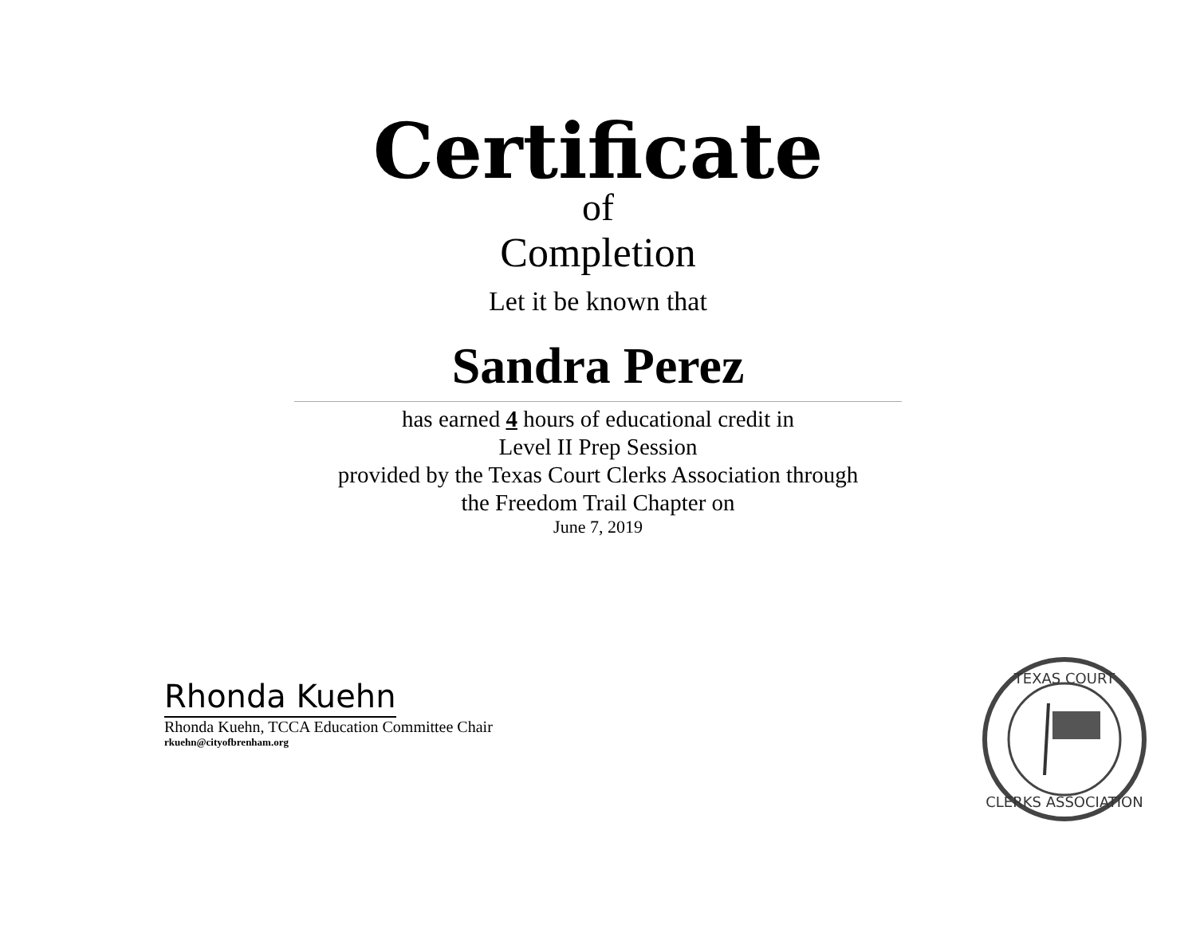Certificate
of
Completion
Let it be known that
Sandra Perez
has earned 4 hours of educational credit in
Level II Prep Session
provided by the Texas Court Clerks Association through
the Freedom Trail Chapter on
June 7, 2019
Rhonda Kuehn
Rhonda Kuehn, TCCA Education Committee Chair
rkuehn@cityofbrenham.org
TEXAS COURT
CLERKS ASSOCIATION